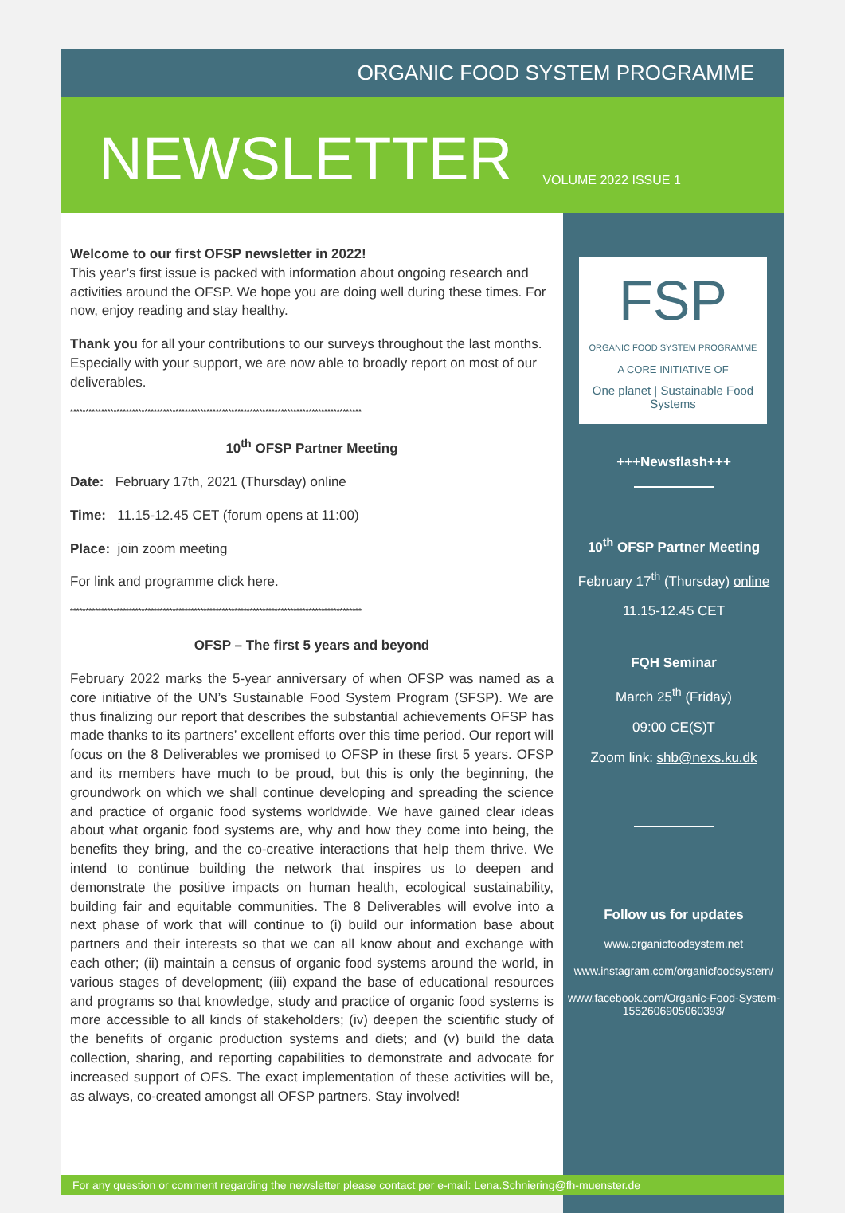ORGANIC FOOD SYSTEM PROGRAMME
NEWSLETTER
VOLUME 2022 ISSUE 1
Welcome to our first OFSP newsletter in 2022!
This year’s first issue is packed with information about ongoing research and activities around the OFSP. We hope you are doing well during these times. For now, enjoy reading and stay healthy.
Thank you for all your contributions to our surveys throughout the last months. Especially with your support, we are now able to broadly report on most of our deliverables.
**********************************************************************************************
10<sup>th</sup> OFSP Partner Meeting
Date: February 17th, 2021 (Thursday) online
Time: 11.15-12.45 CET (forum opens at 11:00)
Place: join zoom meeting
For link and programme click here.
**********************************************************************************************
OFSP – The first 5 years and beyond
February 2022 marks the 5-year anniversary of when OFSP was named as a core initiative of the UN’s Sustainable Food System Program (SFSP). We are thus finalizing our report that describes the substantial achievements OFSP has made thanks to its partners’ excellent efforts over this time period. Our report will focus on the 8 Deliverables we promised to OFSP in these first 5 years. OFSP and its members have much to be proud, but this is only the beginning, the groundwork on which we shall continue developing and spreading the science and practice of organic food systems worldwide. We have gained clear ideas about what organic food systems are, why and how they come into being, the benefits they bring, and the co-creative interactions that help them thrive. We intend to continue building the network that inspires us to deepen and demonstrate the positive impacts on human health, ecological sustainability, building fair and equitable communities. The 8 Deliverables will evolve into a next phase of work that will continue to (i) build our information base about partners and their interests so that we can all know about and exchange with each other; (ii) maintain a census of organic food systems around the world, in various stages of development; (iii) expand the base of educational resources and programs so that knowledge, study and practice of organic food systems is more accessible to all kinds of stakeholders; (iv) deepen the scientific study of the benefits of organic production systems and diets; and (v) build the data collection, sharing, and reporting capabilities to demonstrate and advocate for increased support of OFS. The exact implementation of these activities will be, as always, co-created amongst all OFSP partners. Stay involved!
FSP
ORGANIC FOOD SYSTEM PROGRAMME
A CORE INITIATIVE OF
One planet | Sustainable Food Systems
+++Newsflash+++
10<sup>th</sup> OFSP Partner Meeting
February 17<sup>th</sup> (Thursday) online
11.15-12.45 CET
FQH Seminar
March 25<sup>th</sup> (Friday)
09:00 CE(S)T
Zoom link: shb@nexs.ku.dk
Follow us for updates
www.organicfoodsystem.net
www.instagram.com/organicfoodsystem/
www.facebook.com/Organic-Food-System-1552606905060393/
For any question or comment regarding the newsletter please contact per e-mail: Lena.Schniering@fh-muenster.de